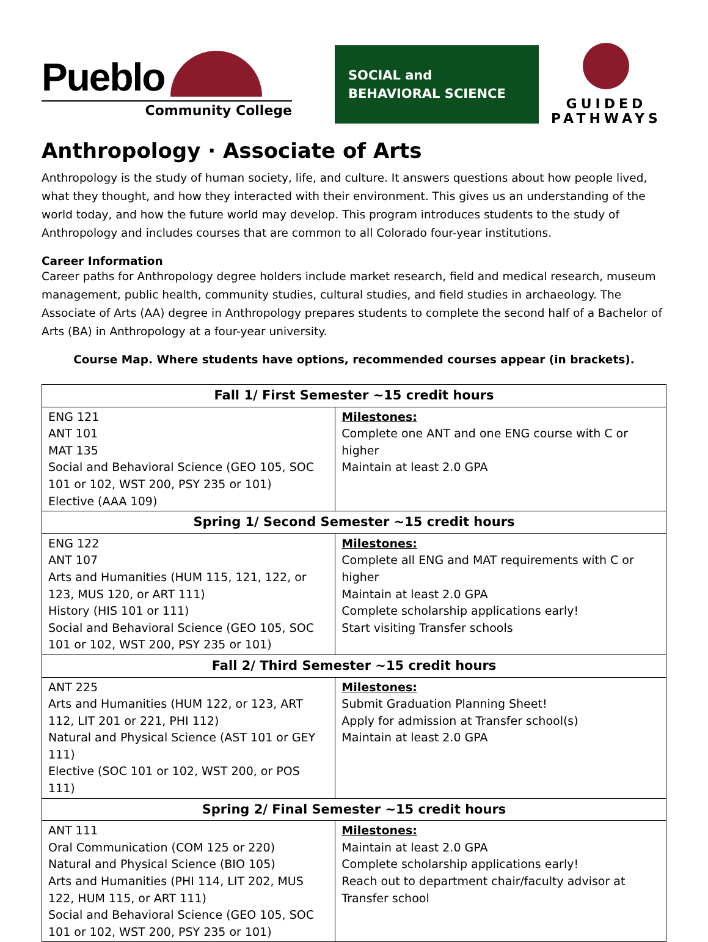Pueblo
Community College
SOCIAL and
BEHAVIORAL SCIENCE
GUIDED
PATHWAYS
Anthropology · Associate of Arts
Anthropology is the study of human society, life, and culture. It answers questions about how people lived, what they thought, and how they interacted with their environment. This gives us an understanding of the world today, and how the future world may develop. This program introduces students to the study of Anthropology and includes courses that are common to all Colorado four-year institutions.
Career Information
Career paths for Anthropology degree holders include market research, field and medical research, museum management, public health, community studies, cultural studies, and field studies in archaeology. The Associate of Arts (AA) degree in Anthropology prepares students to complete the second half of a Bachelor of Arts (BA) in Anthropology at a four-year university.
Course Map. Where students have options, recommended courses appear (in brackets).
| Fall 1/ First Semester ~15 credit hours | |
| --- | --- |
| ENG 121 ANT 101 MAT 135 Social and Behavioral Science (GEO 105, SOC 101 or 102, WST 200, PSY 235 or 101) Elective (AAA 109) | Milestones: Complete one ANT and one ENG course with C or higher Maintain at least 2.0 GPA |
| Spring 1/ Second Semester ~15 credit hours | |
| ENG 122 ANT 107 Arts and Humanities (HUM 115, 121, 122, or 123, MUS 120, or ART 111) History (HIS 101 or 111) Social and Behavioral Science (GEO 105, SOC 101 or 102, WST 200, PSY 235 or 101) | Milestones: Complete all ENG and MAT requirements with C or higher Maintain at least 2.0 GPA Complete scholarship applications early! Start visiting Transfer schools |
| Fall 2/ Third Semester ~15 credit hours | |
| ANT 225 Arts and Humanities (HUM 122, or 123, ART 112, LIT 201 or 221, PHI 112) Natural and Physical Science (AST 101 or GEY 111) Elective (SOC 101 or 102, WST 200, or POS 111) | Milestones: Submit Graduation Planning Sheet! Apply for admission at Transfer school(s) Maintain at least 2.0 GPA |
| Spring 2/ Final Semester ~15 credit hours | |
| ANT 111 Oral Communication (COM 125 or 220) Natural and Physical Science (BIO 105) Arts and Humanities (PHI 114, LIT 202, MUS 122, HUM 115, or ART 111) Social and Behavioral Science (GEO 105, SOC 101 or 102, WST 200, PSY 235 or 101) | Milestones: Maintain at least 2.0 GPA Complete scholarship applications early! Reach out to department chair/faculty advisor at Transfer school |